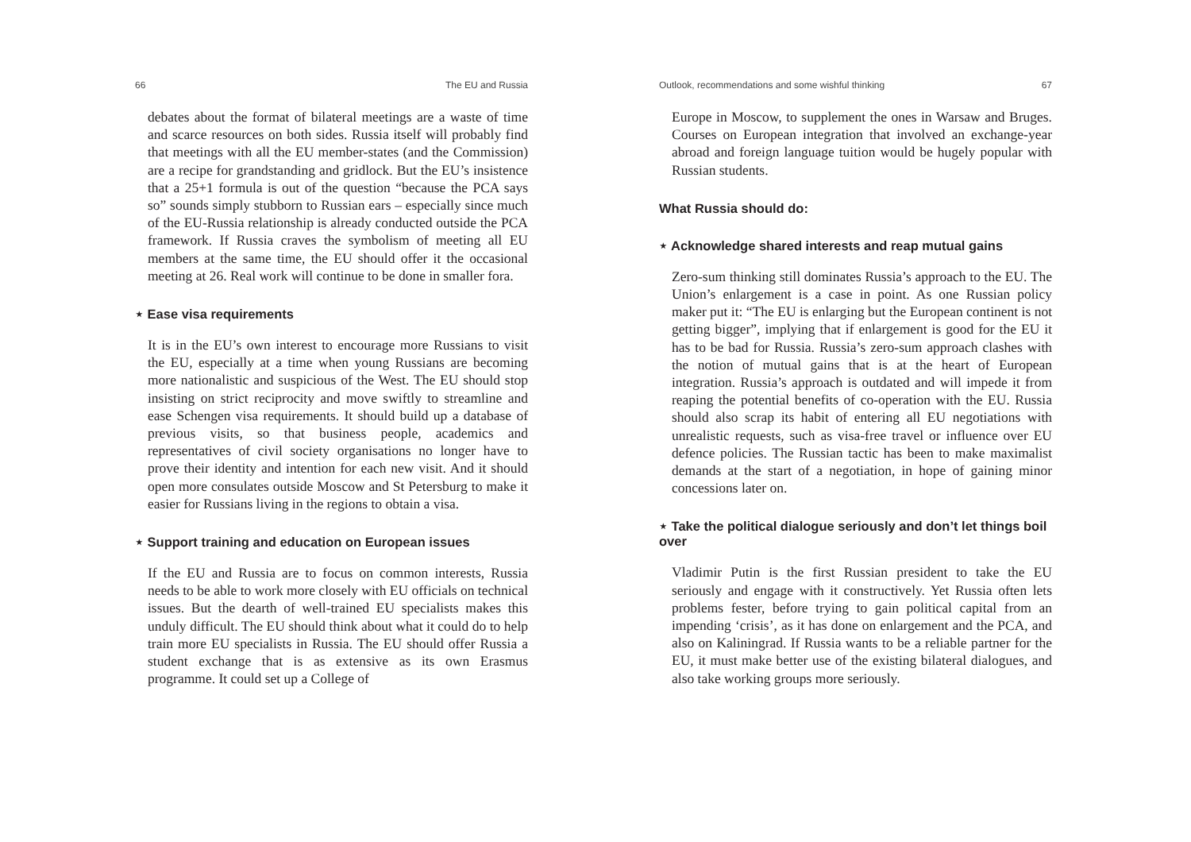66 The EU and Russia
debates about the format of bilateral meetings are a waste of time and scarce resources on both sides. Russia itself will probably find that meetings with all the EU member-states (and the Commission) are a recipe for grandstanding and gridlock. But the EU’s insistence that a 25+1 formula is out of the question “because the PCA says so” sounds simply stubborn to Russian ears – especially since much of the EU-Russia relationship is already conducted outside the PCA framework. If Russia craves the symbolism of meeting all EU members at the same time, the EU should offer it the occasional meeting at 26. Real work will continue to be done in smaller fora.
⋆ Ease visa requirements
It is in the EU’s own interest to encourage more Russians to visit the EU, especially at a time when young Russians are becoming more nationalistic and suspicious of the West. The EU should stop insisting on strict reciprocity and move swiftly to streamline and ease Schengen visa requirements. It should build up a database of previous visits, so that business people, academics and representatives of civil society organisations no longer have to prove their identity and intention for each new visit. And it should open more consulates outside Moscow and St Petersburg to make it easier for Russians living in the regions to obtain a visa.
⋆ Support training and education on European issues
If the EU and Russia are to focus on common interests, Russia needs to be able to work more closely with EU officials on technical issues. But the dearth of well-trained EU specialists makes this unduly difficult. The EU should think about what it could do to help train more EU specialists in Russia. The EU should offer Russia a student exchange that is as extensive as its own Erasmus programme. It could set up a College of
Outlook, recommendations and some wishful thinking 67
Europe in Moscow, to supplement the ones in Warsaw and Bruges. Courses on European integration that involved an exchange-year abroad and foreign language tuition would be hugely popular with Russian students.
What Russia should do:
⋆ Acknowledge shared interests and reap mutual gains
Zero-sum thinking still dominates Russia’s approach to the EU. The Union’s enlargement is a case in point. As one Russian policy maker put it: “The EU is enlarging but the European continent is not getting bigger”, implying that if enlargement is good for the EU it has to be bad for Russia. Russia’s zero-sum approach clashes with the notion of mutual gains that is at the heart of European integration. Russia’s approach is outdated and will impede it from reaping the potential benefits of co-operation with the EU. Russia should also scrap its habit of entering all EU negotiations with unrealistic requests, such as visa-free travel or influence over EU defence policies. The Russian tactic has been to make maximalist demands at the start of a negotiation, in hope of gaining minor concessions later on.
⋆ Take the political dialogue seriously and don’t let things boil over
Vladimir Putin is the first Russian president to take the EU seriously and engage with it constructively. Yet Russia often lets problems fester, before trying to gain political capital from an impending ‘crisis’, as it has done on enlargement and the PCA, and also on Kaliningrad. If Russia wants to be a reliable partner for the EU, it must make better use of the existing bilateral dialogues, and also take working groups more seriously.